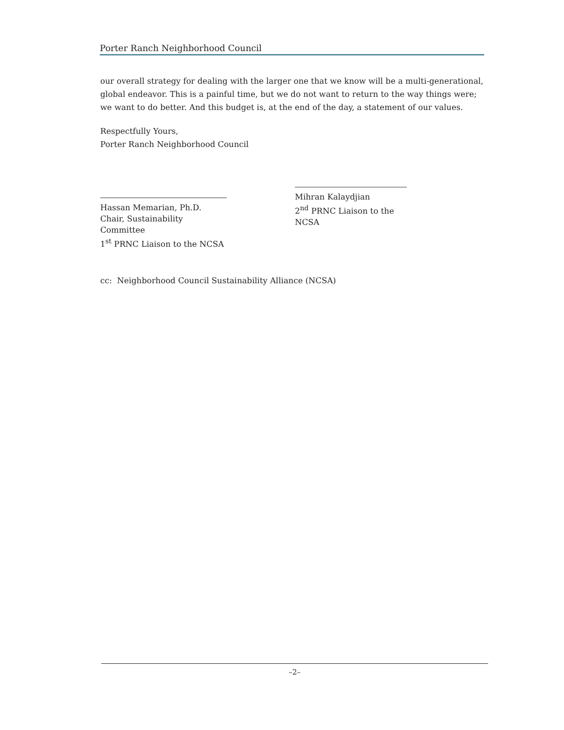Porter Ranch Neighborhood Council
our overall strategy for dealing with the larger one that we know will be a multi-generational, global endeavor. This is a painful time, but we do not want to return to the way things were; we want to do better. And this budget is, at the end of the day, a statement of our values.
Respectfully Yours,
Porter Ranch Neighborhood Council
Hassan Memarian, Ph.D.
Chair, Sustainability Committee
1<sup>st</sup> PRNC Liaison to the NCSA
Mihran Kalaydjian
2<sup>nd</sup> PRNC Liaison to the NCSA
cc: Neighborhood Council Sustainability Alliance (NCSA)
–2–